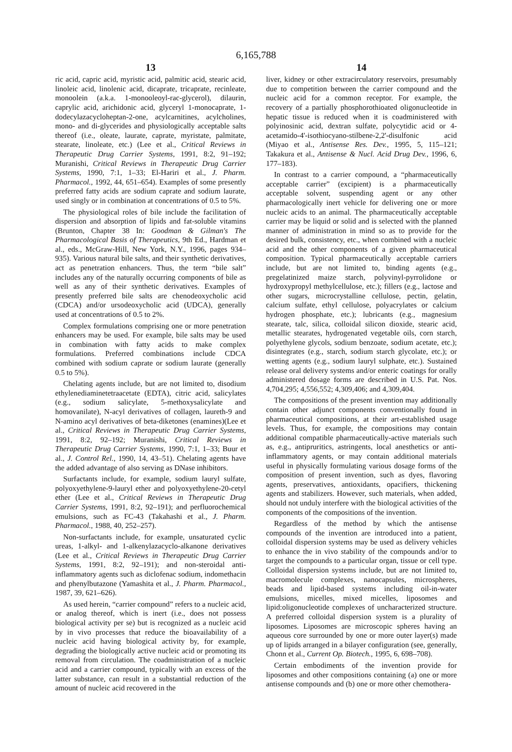6,165,788
13
ric acid, capric acid, myristic acid, palmitic acid, stearic acid, linoleic acid, linolenic acid, dicaprate, tricaprate, recinleate, monoolein (a.k.a. 1-monooleoyl-rac-glycerol), dilaurin, caprylic acid, arichidonic acid, glyceryl 1-monocaprate, 1-dodecylazacycloheptan-2-one, acylcarnitines, acylcholines, mono- and di-glycerides and physiologically acceptable salts thereof (i.e., oleate, laurate, caprate, myristate, palmitate, stearate, linoleate, etc.) (Lee et al., Critical Reviews in Therapeutic Drug Carrier Systems, 1991, 8:2, 91–192; Muranishi, Critical Reviews in Therapeutic Drug Carrier Systems, 1990, 7:1, 1–33; El-Hariri et al., J. Pharm. Pharmacol., 1992, 44, 651–654). Examples of some presently preferred fatty acids are sodium caprate and sodium laurate, used singly or in combination at concentrations of 0.5 to 5%.
The physiological roles of bile include the facilitation of dispersion and absorption of lipids and fat-soluble vitamins (Brunton, Chapter 38 In: Goodman & Gilman's The Pharmacological Basis of Therapeutics, 9th Ed., Hardman et al., eds., McGraw-Hill, New York, N.Y., 1996, pages 934–935). Various natural bile salts, and their synthetic derivatives, act as penetration enhancers. Thus, the term “bile salt” includes any of the naturally occurring components of bile as well as any of their synthetic derivatives. Examples of presently preferred bile salts are chenodeoxycholic acid (CDCA) and/or ursodeoxycholic acid (UDCA), generally used at concentrations of 0.5 to 2%.
Complex formulations comprising one or more penetration enhancers may be used. For example, bile salts may be used in combination with fatty acids to make complex formulations. Preferred combinations include CDCA combined with sodium caprate or sodium laurate (generally 0.5 to 5%).
Chelating agents include, but are not limited to, disodium ethylenediaminetetraacetate (EDTA), citric acid, salicylates (e.g., sodium salicylate, 5-methoxysalicylate and homovanilate), N-acyl derivatives of collagen, laureth-9 and N-amino acyl derivatives of beta-diketones (enamines)(Lee et al., Critical Reviews in Therapeutic Drug Carrier Systems, 1991, 8:2, 92–192; Muranishi, Critical Reviews in Therapeutic Drug Carrier Systems, 1990, 7:1, 1–33; Buur et al., J. Control Rel., 1990, 14, 43–51). Chelating agents have the added advantage of also serving as DNase inhibitors.
Surfactants include, for example, sodium lauryl sulfate, polyoxyethylene-9-lauryl ether and polyoxyethylene-20-cetyl ether (Lee et al., Critical Reviews in Therapeutic Drug Carrier Systems, 1991, 8:2, 92–191); and perfluorochemical emulsions, such as FC-43 (Takahashi et al., J. Pharm. Pharmacol., 1988, 40, 252–257).
Non-surfactants include, for example, unsaturated cyclic ureas, 1-alkyl- and 1-alkenylazacyclo-alkanone derivatives (Lee et al., Critical Reviews in Therapeutic Drug Carrier Systems, 1991, 8:2, 92–191); and non-steroidal anti-inflammatory agents such as diclofenac sodium, indomethacin and phenylbutazone (Yamashita et al., J. Pharm. Pharmacol., 1987, 39, 621–626).
As used herein, “carrier compound” refers to a nucleic acid, or analog thereof, which is inert (i.e., does not possess biological activity per se) but is recognized as a nucleic acid by in vivo processes that reduce the bioavailability of a nucleic acid having biological activity by, for example, degrading the biologically active nucleic acid or promoting its removal from circulation. The coadministration of a nucleic acid and a carrier compound, typically with an excess of the latter substance, can result in a substantial reduction of the amount of nucleic acid recovered in the
14
liver, kidney or other extracirculatory reservoirs, presumably due to competition between the carrier compound and the nucleic acid for a common receptor. For example, the recovery of a partially phosphorothioated oligonucleotide in hepatic tissue is reduced when it is coadministered with polyinosinic acid, dextran sulfate, polycytidic acid or 4-acetamido-4'-isothiocyano-stilbene-2,2'-disulfonic acid (Miyao et al., Antisense Res. Dev., 1995, 5, 115–121; Takakura et al., Antisense & Nucl. Acid Drug Dev., 1996, 6, 177–183).
In contrast to a carrier compound, a “pharmaceutically acceptable carrier” (excipient) is a pharmaceutically acceptable solvent, suspending agent or any other pharmacologically inert vehicle for delivering one or more nucleic acids to an animal. The pharmaceutically acceptable carrier may be liquid or solid and is selected with the planned manner of administration in mind so as to provide for the desired bulk, consistency, etc., when combined with a nucleic acid and the other components of a given pharmaceutical composition. Typical pharmaceutically acceptable carriers include, but are not limited to, binding agents (e.g., pregelatinized maize starch, polyvinyl-pyrrolidone or hydroxypropyl methylcellulose, etc.); fillers (e.g., lactose and other sugars, microcrystalline cellulose, pectin, gelatin, calcium sulfate, ethyl cellulose, polyacrylates or calcium hydrogen phosphate, etc.); lubricants (e.g., magnesium stearate, talc, silica, colloidal silicon dioxide, stearic acid, metallic stearates, hydrogenated vegetable oils, corn starch, polyethylene glycols, sodium benzoate, sodium acetate, etc.); disintegrates (e.g., starch, sodium starch glycolate, etc.); or wetting agents (e.g., sodium lauryl sulphate, etc.). Sustained release oral delivery systems and/or enteric coatings for orally administered dosage forms are described in U.S. Pat. Nos. 4,704,295; 4,556,552; 4,309,406; and 4,309,404.
The compositions of the present invention may additionally contain other adjunct components conventionally found in pharmaceutical compositions, at their art-established usage levels. Thus, for example, the compositions may contain additional compatible pharmaceutically-active materials such as, e.g., antipruritics, astringents, local anesthetics or anti-inflammatory agents, or may contain additional materials useful in physically formulating various dosage forms of the composition of present invention, such as dyes, flavoring agents, preservatives, antioxidants, opacifiers, thickening agents and stabilizers. However, such materials, when added, should not unduly interfere with the biological activities of the components of the compositions of the invention.
Regardless of the method by which the antisense compounds of the invention are introduced into a patient, colloidal dispersion systems may be used as delivery vehicles to enhance the in vivo stability of the compounds and/or to target the compounds to a particular organ, tissue or cell type. Colloidal dispersion systems include, but are not limited to, macromolecule complexes, nanocapsules, microspheres, beads and lipid-based systems including oil-in-water emulsions, micelles, mixed micelles, liposomes and lipid:oligonucleotide complexes of uncharacterized structure. A preferred colloidal dispersion system is a plurality of liposomes. Liposomes are microscopic spheres having an aqueous core surrounded by one or more outer layer(s) made up of lipids arranged in a bilayer configuration (see, generally, Chonn et al., Current Op. Biotech., 1995, 6, 698–708).
Certain embodiments of the invention provide for liposomes and other compositions containing (a) one or more antisense compounds and (b) one or more other chemothera-